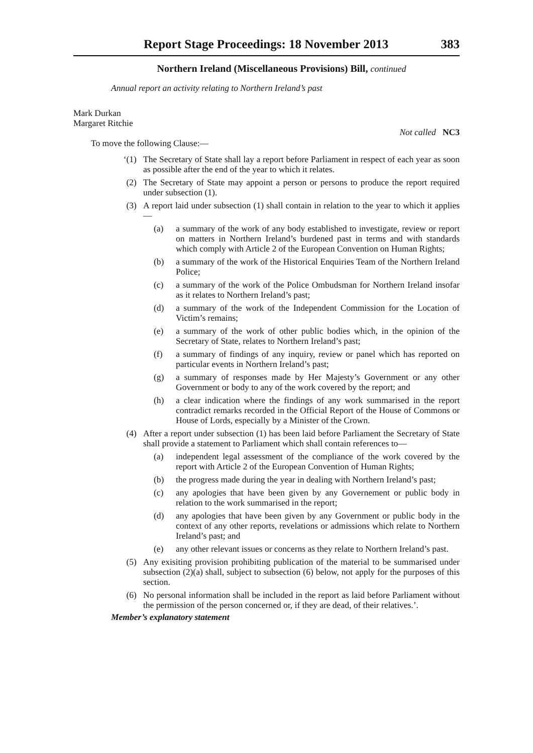Report Stage Proceedings: 18 November 2013 383
Northern Ireland (Miscellaneous Provisions) Bill, continued
Annual report an activity relating to Northern Ireland’s past
Mark Durkan
Margaret Ritchie
Not called NC3
To move the following Clause:—
‘(1) The Secretary of State shall lay a report before Parliament in respect of each year as soon as possible after the end of the year to which it relates.
(2) The Secretary of State may appoint a person or persons to produce the report required under subsection (1).
(3) A report laid under subsection (1) shall contain in relation to the year to which it applies—
(a) a summary of the work of any body established to investigate, review or report on matters in Northern Ireland’s burdened past in terms and with standards which comply with Article 2 of the European Convention on Human Rights;
(b) a summary of the work of the Historical Enquiries Team of the Northern Ireland Police;
(c) a summary of the work of the Police Ombudsman for Northern Ireland insofar as it relates to Northern Ireland’s past;
(d) a summary of the work of the Independent Commission for the Location of Victim’s remains;
(e) a summary of the work of other public bodies which, in the opinion of the Secretary of State, relates to Northern Ireland’s past;
(f) a summary of findings of any inquiry, review or panel which has reported on particular events in Northern Ireland’s past;
(g) a summary of responses made by Her Majesty’s Government or any other Government or body to any of the work covered by the report; and
(h) a clear indication where the findings of any work summarised in the report contradict remarks recorded in the Official Report of the House of Commons or House of Lords, especially by a Minister of the Crown.
(4) After a report under subsection (1) has been laid before Parliament the Secretary of State shall provide a statement to Parliament which shall contain references to—
(a) independent legal assessment of the compliance of the work covered by the report with Article 2 of the European Convention of Human Rights;
(b) the progress made during the year in dealing with Northern Ireland’s past;
(c) any apologies that have been given by any Governement or public body in relation to the work summarised in the report;
(d) any apologies that have been given by any Government or public body in the context of any other reports, revelations or admissions which relate to Northern Ireland’s past; and
(e) any other relevant issues or concerns as they relate to Northern Ireland’s past.
(5) Any exisiting provision prohibiting publication of the material to be summarised under subsection (2)(a) shall, subject to subsection (6) below, not apply for the purposes of this section.
(6) No personal information shall be included in the report as laid before Parliament without the permission of the person concerned or, if they are dead, of their relatives.’.
Member’s explanatory statement